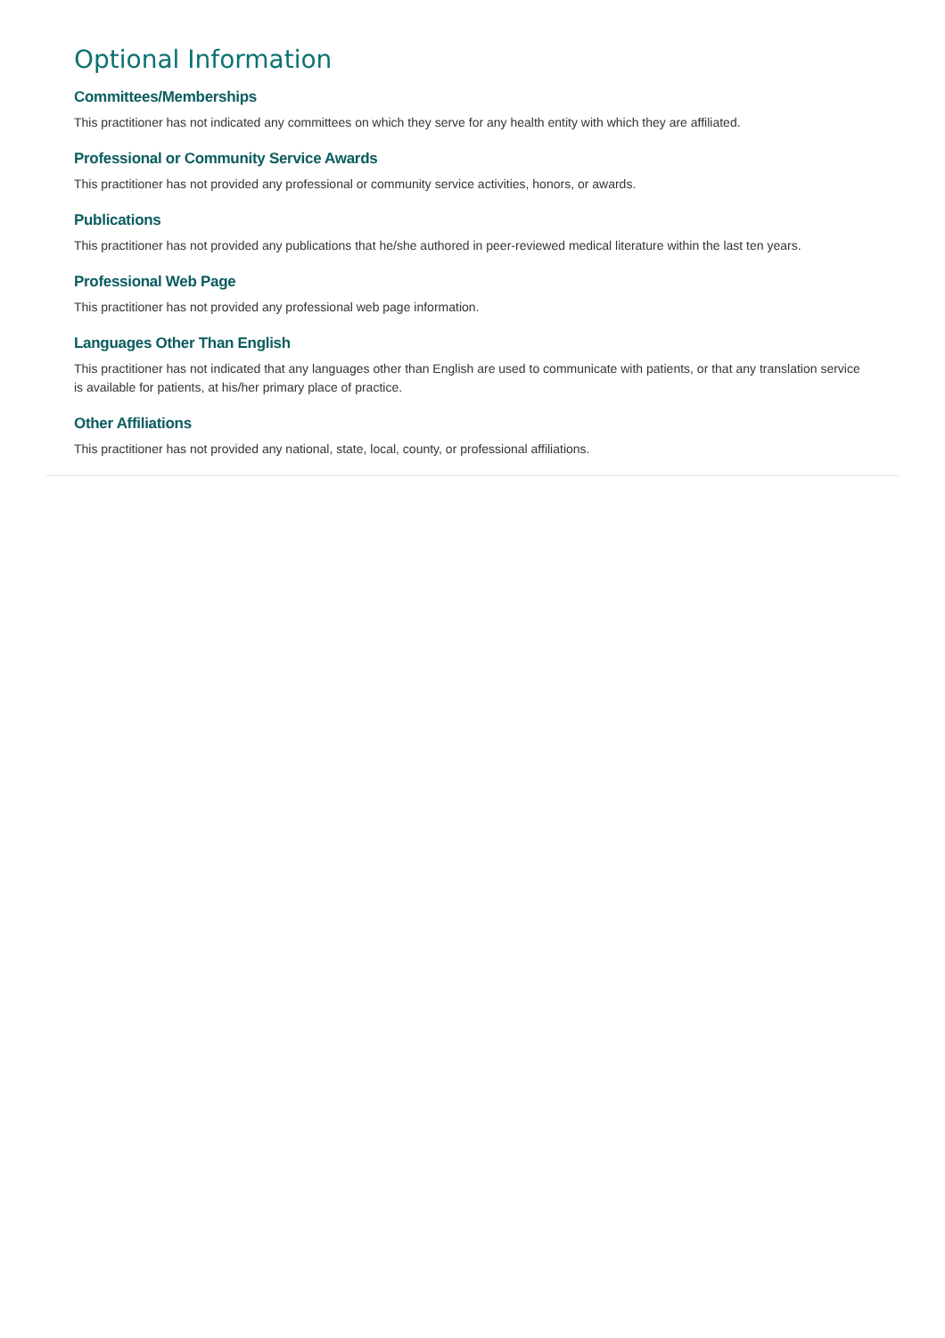Optional Information
Committees/Memberships
This practitioner has not indicated any committees on which they serve for any health entity with which they are affiliated.
Professional or Community Service Awards
This practitioner has not provided any professional or community service activities, honors, or awards.
Publications
This practitioner has not provided any publications that he/she authored in peer-reviewed medical literature within the last ten years.
Professional Web Page
This practitioner has not provided any professional web page information.
Languages Other Than English
This practitioner has not indicated that any languages other than English are used to communicate with patients, or that any translation service is available for patients, at his/her primary place of practice.
Other Affiliations
This practitioner has not provided any national, state, local, county, or professional affiliations.